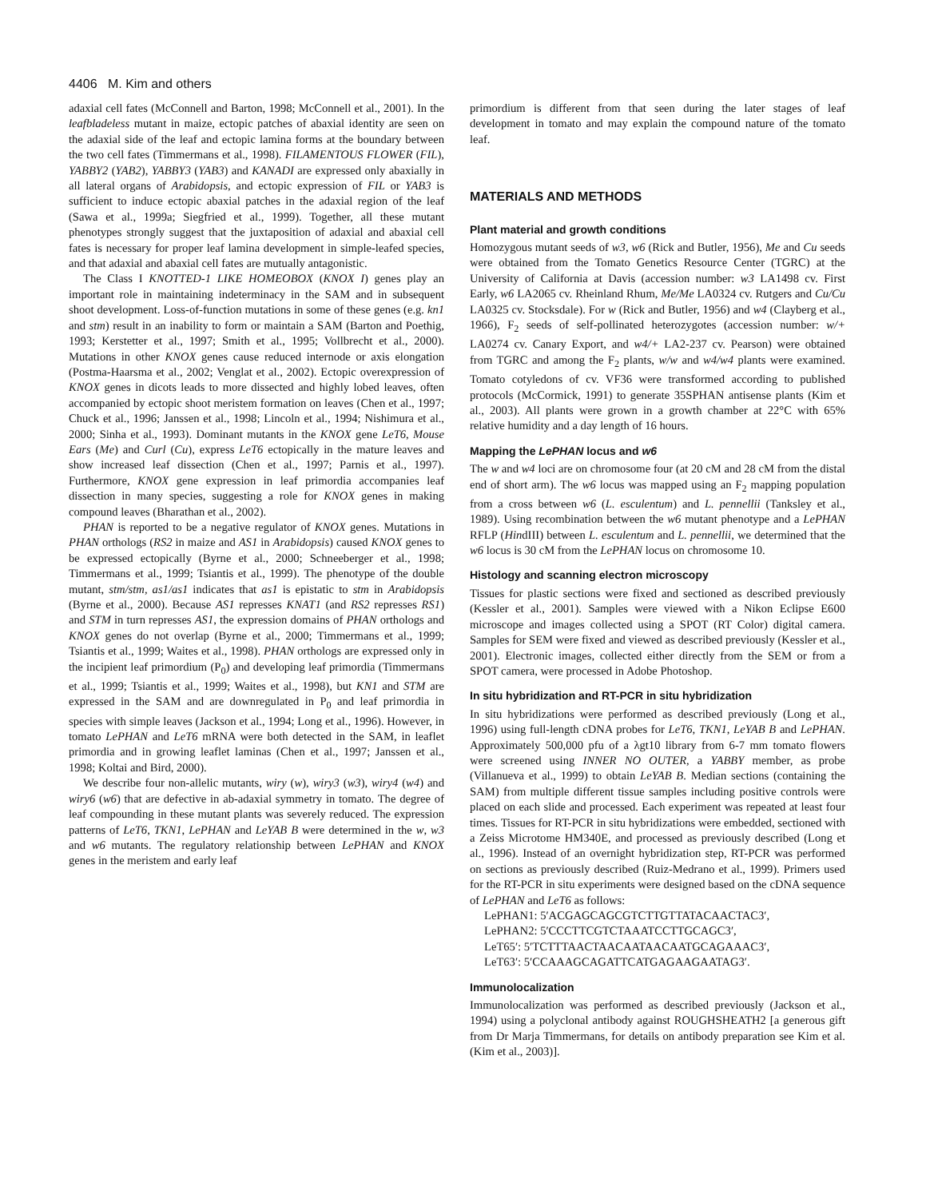4406 M. Kim and others
adaxial cell fates (McConnell and Barton, 1998; McConnell et al., 2001). In the leafbladeless mutant in maize, ectopic patches of abaxial identity are seen on the adaxial side of the leaf and ectopic lamina forms at the boundary between the two cell fates (Timmermans et al., 1998). FILAMENTOUS FLOWER (FIL), YABBY2 (YAB2), YABBY3 (YAB3) and KANADI are expressed only abaxially in all lateral organs of Arabidopsis, and ectopic expression of FIL or YAB3 is sufficient to induce ectopic abaxial patches in the adaxial region of the leaf (Sawa et al., 1999a; Siegfried et al., 1999). Together, all these mutant phenotypes strongly suggest that the juxtaposition of adaxial and abaxial cell fates is necessary for proper leaf lamina development in simple-leafed species, and that adaxial and abaxial cell fates are mutually antagonistic.
The Class I KNOTTED-1 LIKE HOMEOBOX (KNOX I) genes play an important role in maintaining indeterminacy in the SAM and in subsequent shoot development. Loss-of-function mutations in some of these genes (e.g. kn1 and stm) result in an inability to form or maintain a SAM (Barton and Poethig, 1993; Kerstetter et al., 1997; Smith et al., 1995; Vollbrecht et al., 2000). Mutations in other KNOX genes cause reduced internode or axis elongation (Postma-Haarsma et al., 2002; Venglat et al., 2002). Ectopic overexpression of KNOX genes in dicots leads to more dissected and highly lobed leaves, often accompanied by ectopic shoot meristem formation on leaves (Chen et al., 1997; Chuck et al., 1996; Janssen et al., 1998; Lincoln et al., 1994; Nishimura et al., 2000; Sinha et al., 1993). Dominant mutants in the KNOX gene LeT6, Mouse Ears (Me) and Curl (Cu), express LeT6 ectopically in the mature leaves and show increased leaf dissection (Chen et al., 1997; Parnis et al., 1997). Furthermore, KNOX gene expression in leaf primordia accompanies leaf dissection in many species, suggesting a role for KNOX genes in making compound leaves (Bharathan et al., 2002).
PHAN is reported to be a negative regulator of KNOX genes. Mutations in PHAN orthologs (RS2 in maize and AS1 in Arabidopsis) caused KNOX genes to be expressed ectopically (Byrne et al., 2000; Schneeberger et al., 1998; Timmermans et al., 1999; Tsiantis et al., 1999). The phenotype of the double mutant, stm/stm, as1/as1 indicates that as1 is epistatic to stm in Arabidopsis (Byrne et al., 2000). Because AS1 represses KNAT1 (and RS2 represses RS1) and STM in turn represses AS1, the expression domains of PHAN orthologs and KNOX genes do not overlap (Byrne et al., 2000; Timmermans et al., 1999; Tsiantis et al., 1999; Waites et al., 1998). PHAN orthologs are expressed only in the incipient leaf primordium (P<sub>0</sub>) and developing leaf primordia (Timmermans et al., 1999; Tsiantis et al., 1999; Waites et al., 1998), but KN1 and STM are expressed in the SAM and are downregulated in P<sub>0</sub> and leaf primordia in species with simple leaves (Jackson et al., 1994; Long et al., 1996). However, in tomato LePHAN and LeT6 mRNA were both detected in the SAM, in leaflet primordia and in growing leaflet laminas (Chen et al., 1997; Janssen et al., 1998; Koltai and Bird, 2000).
We describe four non-allelic mutants, wiry (w), wiry3 (w3), wiry4 (w4) and wiry6 (w6) that are defective in ab-adaxial symmetry in tomato. The degree of leaf compounding in these mutant plants was severely reduced. The expression patterns of LeT6, TKN1, LePHAN and LeYAB B were determined in the w, w3 and w6 mutants. The regulatory relationship between LePHAN and KNOX genes in the meristem and early leaf
primordium is different from that seen during the later stages of leaf development in tomato and may explain the compound nature of the tomato leaf.
MATERIALS AND METHODS
Plant material and growth conditions
Homozygous mutant seeds of w3, w6 (Rick and Butler, 1956), Me and Cu seeds were obtained from the Tomato Genetics Resource Center (TGRC) at the University of California at Davis (accession number: w3 LA1498 cv. First Early, w6 LA2065 cv. Rheinland Rhum, Me/Me LA0324 cv. Rutgers and Cu/Cu LA0325 cv. Stocksdale). For w (Rick and Butler, 1956) and w4 (Clayberg et al., 1966), F<sub>2</sub> seeds of self-pollinated heterozygotes (accession number: w/+ LA0274 cv. Canary Export, and w4/+ LA2-237 cv. Pearson) were obtained from TGRC and among the F<sub>2</sub> plants, w/w and w4/w4 plants were examined. Tomato cotyledons of cv. VF36 were transformed according to published protocols (McCormick, 1991) to generate 35SPHAN antisense plants (Kim et al., 2003). All plants were grown in a growth chamber at 22°C with 65% relative humidity and a day length of 16 hours.
Mapping the LePHAN locus and w6
The w and w4 loci are on chromosome four (at 20 cM and 28 cM from the distal end of short arm). The w6 locus was mapped using an F<sub>2</sub> mapping population from a cross between w6 (L. esculentum) and L. pennellii (Tanksley et al., 1989). Using recombination between the w6 mutant phenotype and a LePHAN RFLP (HindIII) between L. esculentum and L. pennellii, we determined that the w6 locus is 30 cM from the LePHAN locus on chromosome 10.
Histology and scanning electron microscopy
Tissues for plastic sections were fixed and sectioned as described previously (Kessler et al., 2001). Samples were viewed with a Nikon Eclipse E600 microscope and images collected using a SPOT (RT Color) digital camera. Samples for SEM were fixed and viewed as described previously (Kessler et al., 2001). Electronic images, collected either directly from the SEM or from a SPOT camera, were processed in Adobe Photoshop.
In situ hybridization and RT-PCR in situ hybridization
In situ hybridizations were performed as described previously (Long et al., 1996) using full-length cDNA probes for LeT6, TKN1, LeYAB B and LePHAN. Approximately 500,000 pfu of a λgt10 library from 6-7 mm tomato flowers were screened using INNER NO OUTER, a YABBY member, as probe (Villanueva et al., 1999) to obtain LeYAB B. Median sections (containing the SAM) from multiple different tissue samples including positive controls were placed on each slide and processed. Each experiment was repeated at least four times. Tissues for RT-PCR in situ hybridizations were embedded, sectioned with a Zeiss Microtome HM340E, and processed as previously described (Long et al., 1996). Instead of an overnight hybridization step, RT-PCR was performed on sections as previously described (Ruiz-Medrano et al., 1999). Primers used for the RT-PCR in situ experiments were designed based on the cDNA sequence of LePHAN and LeT6 as follows:
LePHAN1: 5′ACGAGCAGCGTCTTGTTATACAACTAC3′,
LePHAN2: 5′CCCTTCGTCTAAATCCTTGCAGC3′,
LeT65′: 5′TCTTTAACTAACAATAACAATGCAGAAAC3′,
LeT63′: 5′CCAAAGCAGATTCATGAGAAGAATAG3′.
Immunolocalization
Immunolocalization was performed as described previously (Jackson et al., 1994) using a polyclonal antibody against ROUGHSHEATH2 [a generous gift from Dr Marja Timmermans, for details on antibody preparation see Kim et al. (Kim et al., 2003)].